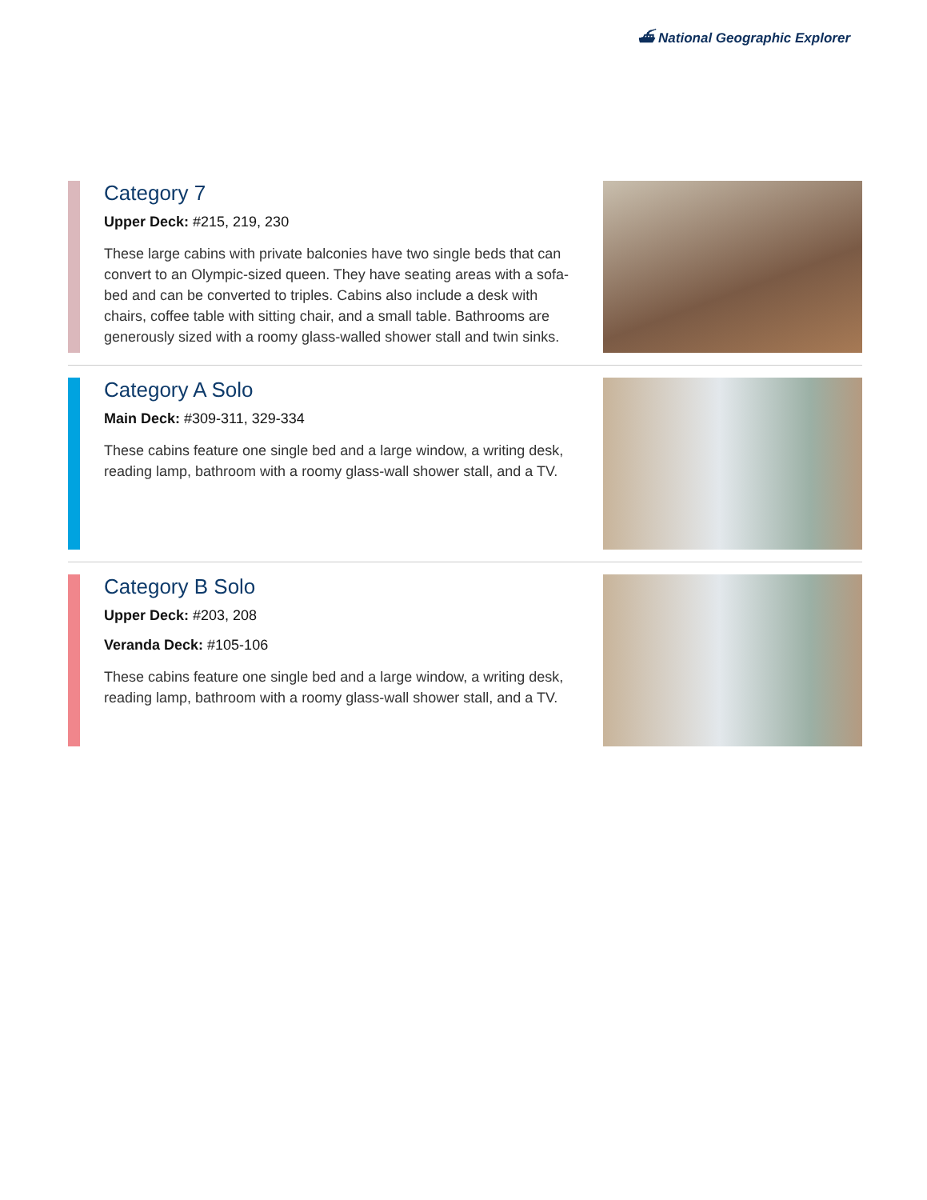⛴ National Geographic Explorer
Category 7
Upper Deck: #215, 219, 230
These large cabins with private balconies have two single beds that can convert to an Olympic-sized queen. They have seating areas with a sofa-bed and can be converted to triples. Cabins also include a desk with chairs, coffee table with sitting chair, and a small table. Bathrooms are generously sized with a roomy glass-walled shower stall and twin sinks.
Category A Solo
Main Deck: #309-311, 329-334
These cabins feature one single bed and a large window, a writing desk, reading lamp, bathroom with a roomy glass-wall shower stall, and a TV.
Category B Solo
Upper Deck: #203, 208
Veranda Deck: #105-106
These cabins feature one single bed and a large window, a writing desk, reading lamp, bathroom with a roomy glass-wall shower stall, and a TV.